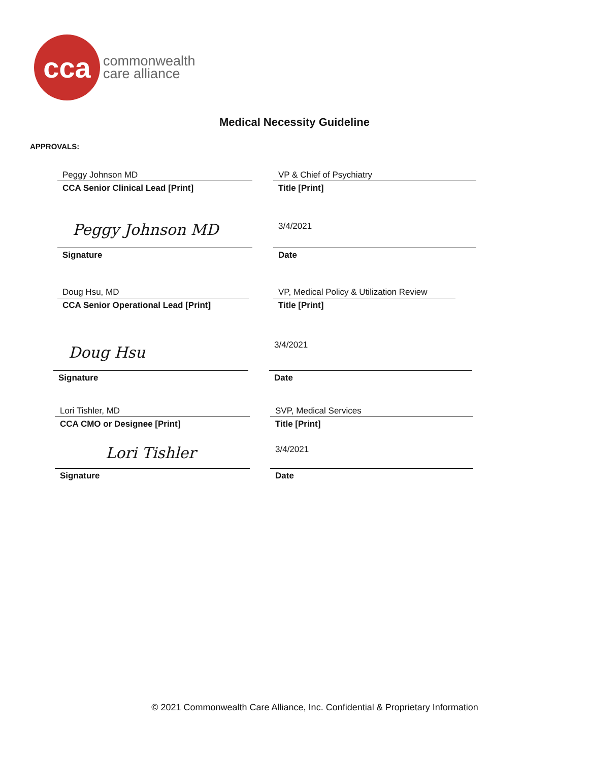cca
commonwealth
care alliance
Medical Necessity Guideline
APPROVALS:
Peggy Johnson MD
CCA Senior Clinical Lead [Print]
VP & Chief of Psychiatry
Title [Print]
Peggy Johnson MD
Signature
3/4/2021
Date
Doug Hsu, MD
CCA Senior Operational Lead [Print]
VP, Medical Policy & Utilization Review
Title [Print]
Doug Hsu
Signature
3/4/2021
Date
Lori Tishler, MD
CCA CMO or Designee [Print]
SVP, Medical Services
Title [Print]
Lori Tishler
Signature
3/4/2021
Date
© 2021 Commonwealth Care Alliance, Inc. Confidential & Proprietary Information